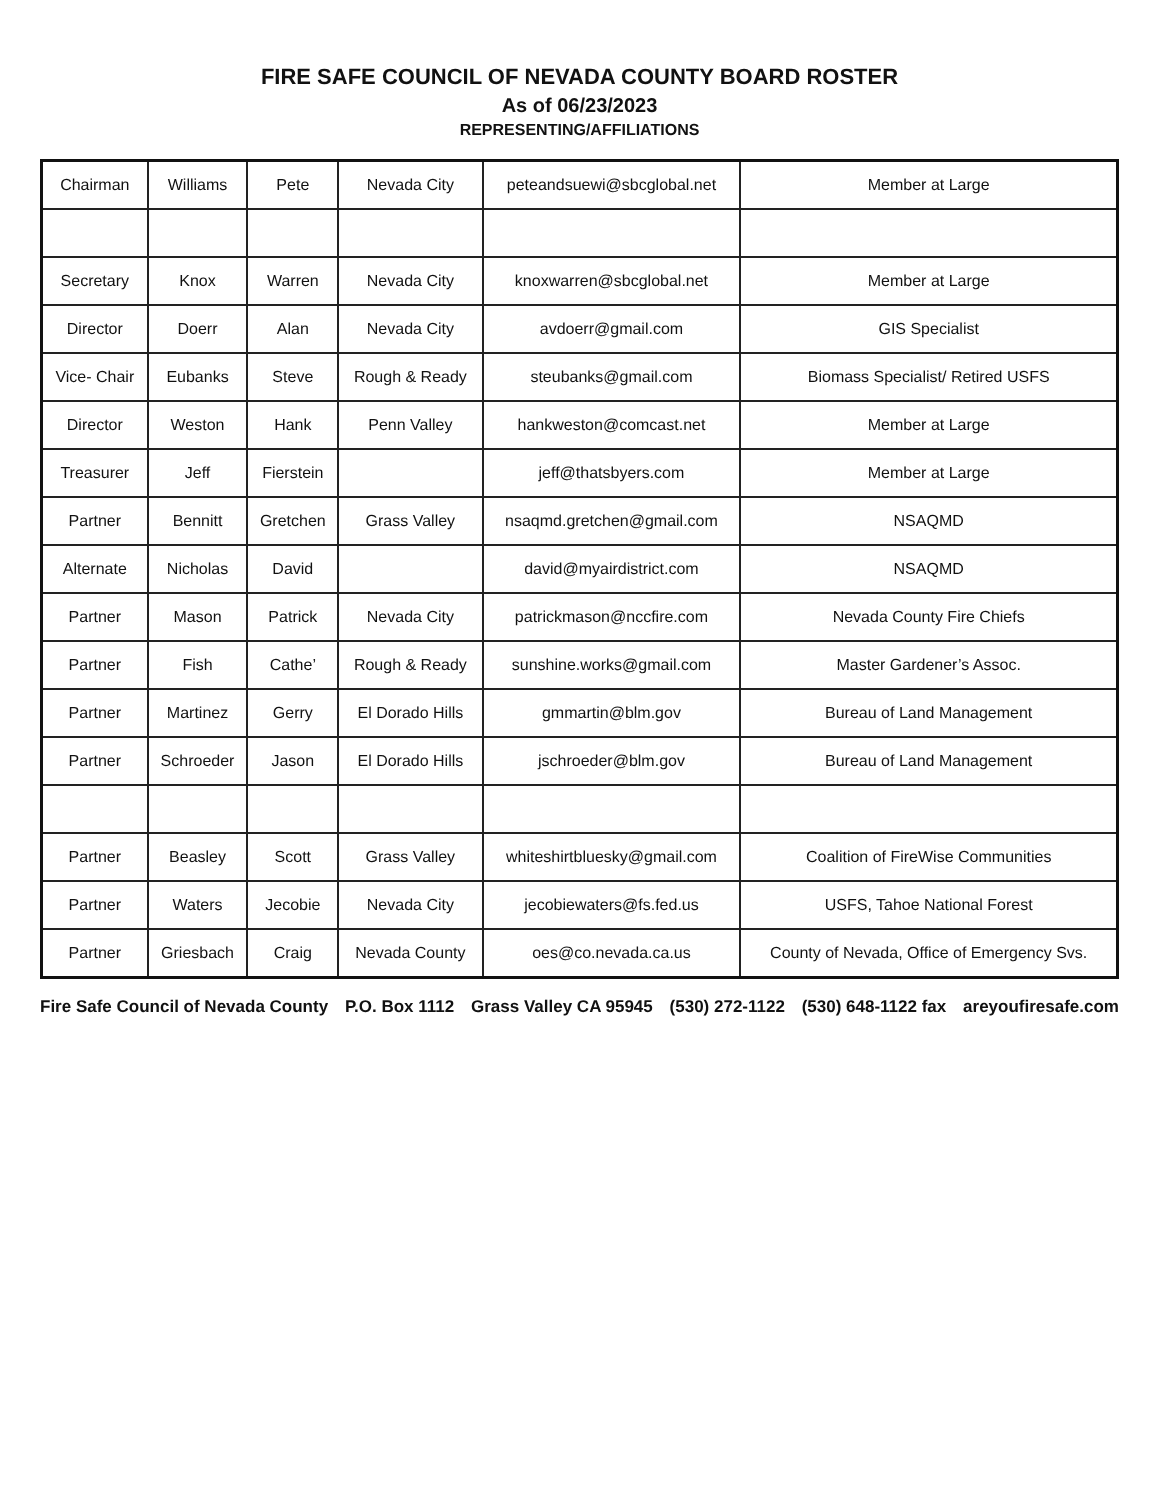FIRE SAFE COUNCIL OF NEVADA COUNTY BOARD ROSTER
As of 06/23/2023
REPRESENTING/AFFILIATIONS
| Chairman | Williams | Pete | Nevada City | peteandsuewi@sbcglobal.net | Member at Large |
| Secretary | Knox | Warren | Nevada City | knoxwarren@sbcglobal.net | Member at Large |
| Director | Doerr | Alan | Nevada City | avdoerr@gmail.com | GIS Specialist |
| Vice- Chair | Eubanks | Steve | Rough & Ready | steubanks@gmail.com | Biomass Specialist/ Retired USFS |
| Director | Weston | Hank | Penn Valley | hankweston@comcast.net | Member at Large |
| Treasurer | Jeff | Fierstein | | jeff@thatsbyers.com | Member at Large |
| Partner | Bennitt | Gretchen | Grass Valley | nsaqmd.gretchen@gmail.com | NSAQMD |
| Alternate | Nicholas | David | | david@myairdistrict.com | NSAQMD |
| Partner | Mason | Patrick | Nevada City | patrickmason@nccfire.com | Nevada County Fire Chiefs |
| Partner | Fish | Cathe’ | Rough & Ready | sunshine.works@gmail.com | Master Gardener’s Assoc. |
| Partner | Martinez | Gerry | El Dorado Hills | gmmartin@blm.gov | Bureau of Land Management |
| Partner | Schroeder | Jason | El Dorado Hills | jschroeder@blm.gov | Bureau of Land Management |
| Partner | Beasley | Scott | Grass Valley | whiteshirtbluesky@gmail.com | Coalition of FireWise Communities |
| Partner | Waters | Jecobie | Nevada City | jecobiewaters@fs.fed.us | USFS, Tahoe National Forest |
| Partner | Griesbach | Craig | Nevada County | oes@co.nevada.ca.us | County of Nevada, Office of Emergency Svs. |
Fire Safe Council of Nevada County P.O. Box 1112 Grass Valley CA 95945 (530) 272-1122 (530) 648-1122 fax areyoufiresafe.com